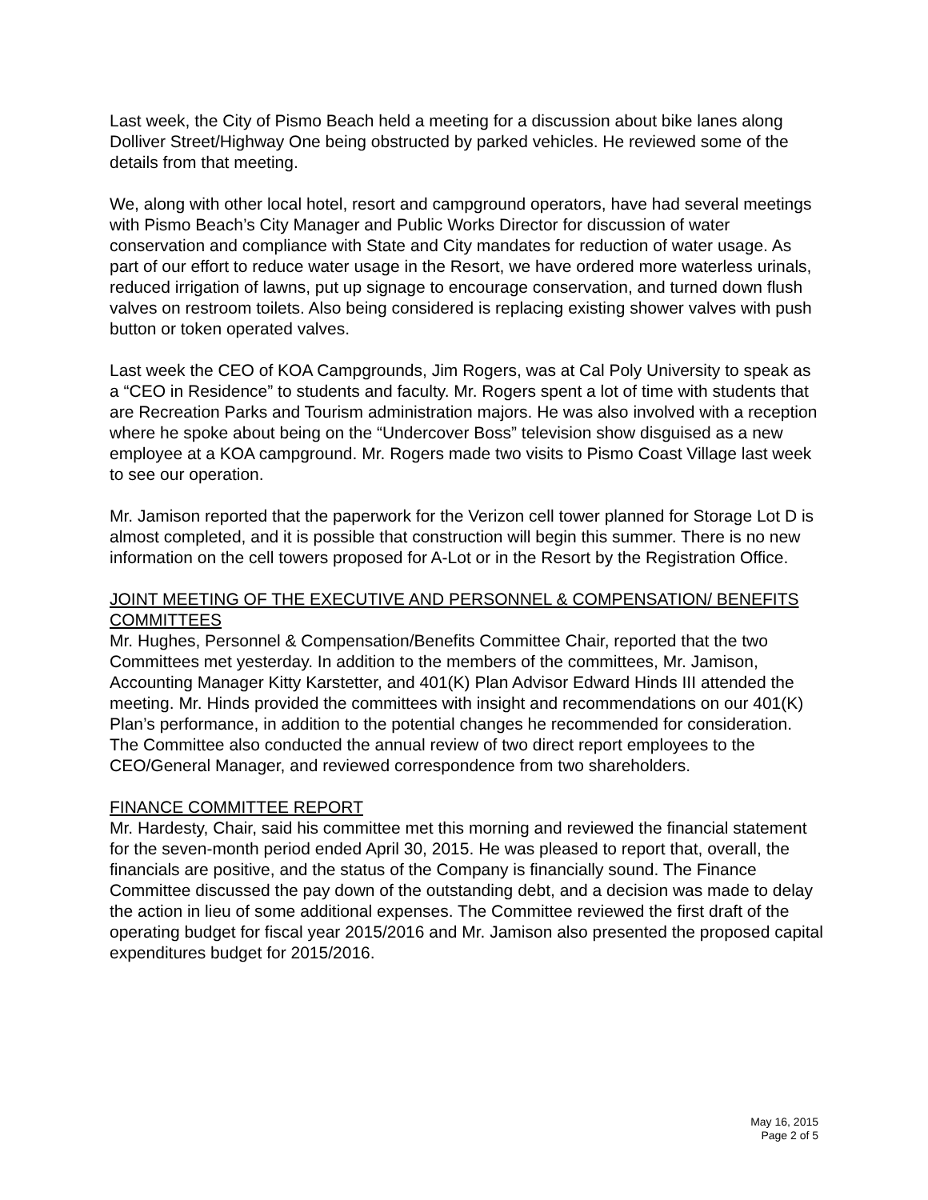Last week, the City of Pismo Beach held a meeting for a discussion about bike lanes along Dolliver Street/Highway One being obstructed by parked vehicles. He reviewed some of the details from that meeting.
We, along with other local hotel, resort and campground operators, have had several meetings with Pismo Beach’s City Manager and Public Works Director for discussion of water conservation and compliance with State and City mandates for reduction of water usage. As part of our effort to reduce water usage in the Resort, we have ordered more waterless urinals, reduced irrigation of lawns, put up signage to encourage conservation, and turned down flush valves on restroom toilets. Also being considered is replacing existing shower valves with push button or token operated valves.
Last week the CEO of KOA Campgrounds, Jim Rogers, was at Cal Poly University to speak as a “CEO in Residence” to students and faculty. Mr. Rogers spent a lot of time with students that are Recreation Parks and Tourism administration majors. He was also involved with a reception where he spoke about being on the “Undercover Boss” television show disguised as a new employee at a KOA campground. Mr. Rogers made two visits to Pismo Coast Village last week to see our operation.
Mr. Jamison reported that the paperwork for the Verizon cell tower planned for Storage Lot D is almost completed, and it is possible that construction will begin this summer. There is no new information on the cell towers proposed for A-Lot or in the Resort by the Registration Office.
JOINT MEETING OF THE EXECUTIVE AND PERSONNEL & COMPENSATION/ BENEFITS COMMITTEES
Mr. Hughes, Personnel & Compensation/Benefits Committee Chair, reported that the two Committees met yesterday. In addition to the members of the committees, Mr. Jamison, Accounting Manager Kitty Karstetter, and 401(K) Plan Advisor Edward Hinds III attended the meeting. Mr. Hinds provided the committees with insight and recommendations on our 401(K) Plan’s performance, in addition to the potential changes he recommended for consideration. The Committee also conducted the annual review of two direct report employees to the CEO/General Manager, and reviewed correspondence from two shareholders.
FINANCE COMMITTEE REPORT
Mr. Hardesty, Chair, said his committee met this morning and reviewed the financial statement for the seven-month period ended April 30, 2015. He was pleased to report that, overall, the financials are positive, and the status of the Company is financially sound. The Finance Committee discussed the pay down of the outstanding debt, and a decision was made to delay the action in lieu of some additional expenses. The Committee reviewed the first draft of the operating budget for fiscal year 2015/2016 and Mr. Jamison also presented the proposed capital expenditures budget for 2015/2016.
May 16, 2015
Page 2 of 5